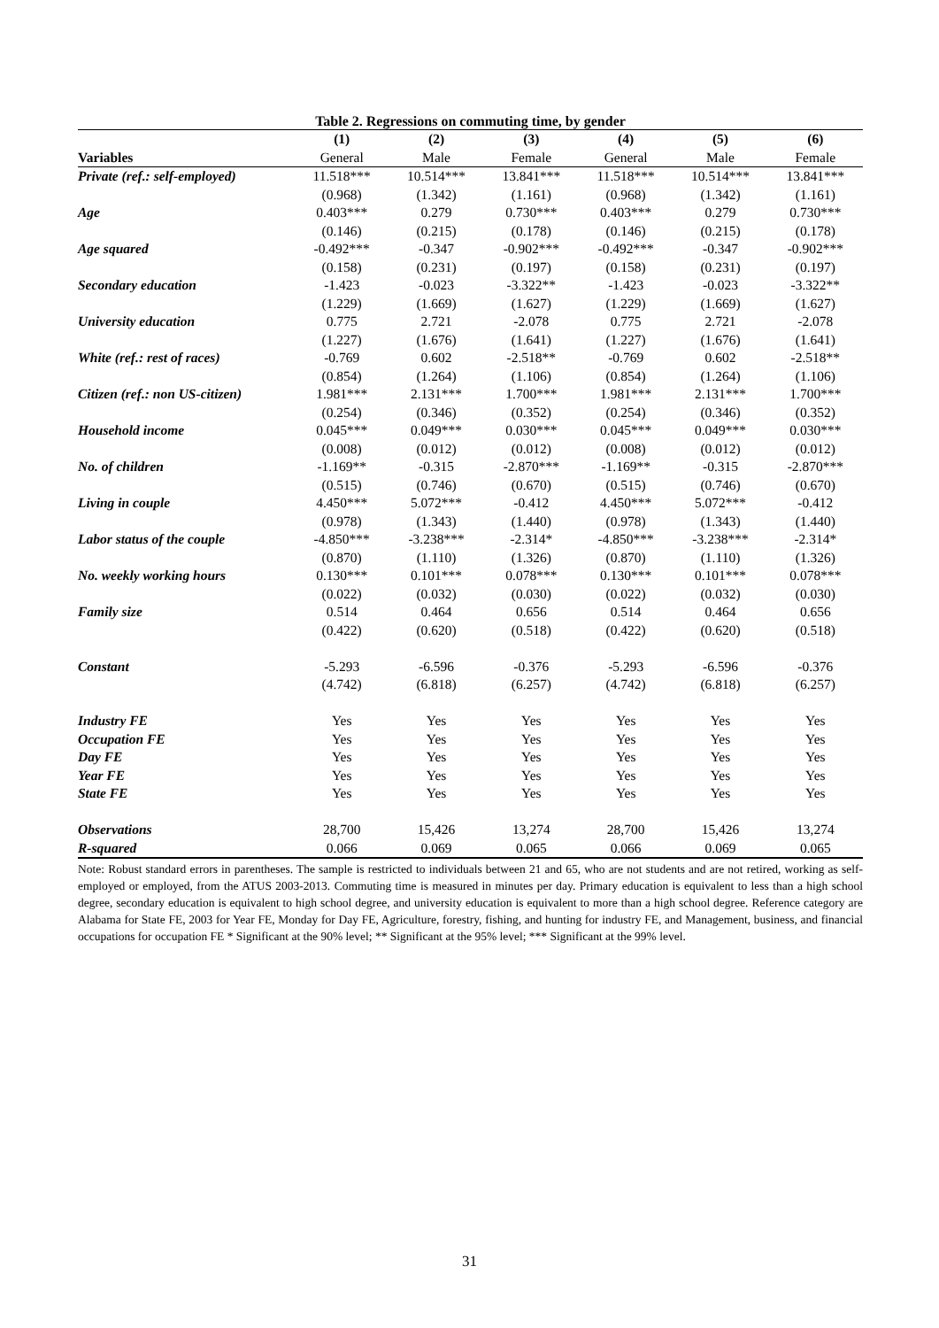Table 2. Regressions on commuting time, by gender
| | (1) | (2) | (3) | (4) | (5) | (6) |
| --- | --- | --- | --- | --- | --- | --- |
| Variables | General | Male | Female | General | Male | Female |
| Private (ref.: self-employed) | 11.518*** | 10.514*** | 13.841*** | 11.518*** | 10.514*** | 13.841*** |
| | (0.968) | (1.342) | (1.161) | (0.968) | (1.342) | (1.161) |
| Age | 0.403*** | 0.279 | 0.730*** | 0.403*** | 0.279 | 0.730*** |
| | (0.146) | (0.215) | (0.178) | (0.146) | (0.215) | (0.178) |
| Age squared | -0.492*** | -0.347 | -0.902*** | -0.492*** | -0.347 | -0.902*** |
| | (0.158) | (0.231) | (0.197) | (0.158) | (0.231) | (0.197) |
| Secondary education | -1.423 | -0.023 | -3.322** | -1.423 | -0.023 | -3.322** |
| | (1.229) | (1.669) | (1.627) | (1.229) | (1.669) | (1.627) |
| University education | 0.775 | 2.721 | -2.078 | 0.775 | 2.721 | -2.078 |
| | (1.227) | (1.676) | (1.641) | (1.227) | (1.676) | (1.641) |
| White (ref.: rest of races) | -0.769 | 0.602 | -2.518** | -0.769 | 0.602 | -2.518** |
| | (0.854) | (1.264) | (1.106) | (0.854) | (1.264) | (1.106) |
| Citizen (ref.: non US-citizen) | 1.981*** | 2.131*** | 1.700*** | 1.981*** | 2.131*** | 1.700*** |
| | (0.254) | (0.346) | (0.352) | (0.254) | (0.346) | (0.352) |
| Household income | 0.045*** | 0.049*** | 0.030*** | 0.045*** | 0.049*** | 0.030*** |
| | (0.008) | (0.012) | (0.012) | (0.008) | (0.012) | (0.012) |
| No. of children | -1.169** | -0.315 | -2.870*** | -1.169** | -0.315 | -2.870*** |
| | (0.515) | (0.746) | (0.670) | (0.515) | (0.746) | (0.670) |
| Living in couple | 4.450*** | 5.072*** | -0.412 | 4.450*** | 5.072*** | -0.412 |
| | (0.978) | (1.343) | (1.440) | (0.978) | (1.343) | (1.440) |
| Labor status of the couple | -4.850*** | -3.238*** | -2.314* | -4.850*** | -3.238*** | -2.314* |
| | (0.870) | (1.110) | (1.326) | (0.870) | (1.110) | (1.326) |
| No. weekly working hours | 0.130*** | 0.101*** | 0.078*** | 0.130*** | 0.101*** | 0.078*** |
| | (0.022) | (0.032) | (0.030) | (0.022) | (0.032) | (0.030) |
| Family size | 0.514 | 0.464 | 0.656 | 0.514 | 0.464 | 0.656 |
| | (0.422) | (0.620) | (0.518) | (0.422) | (0.620) | (0.518) |
| Constant | -5.293 | -6.596 | -0.376 | -5.293 | -6.596 | -0.376 |
| | (4.742) | (6.818) | (6.257) | (4.742) | (6.818) | (6.257) |
| Industry FE | Yes | Yes | Yes | Yes | Yes | Yes |
| Occupation FE | Yes | Yes | Yes | Yes | Yes | Yes |
| Day FE | Yes | Yes | Yes | Yes | Yes | Yes |
| Year FE | Yes | Yes | Yes | Yes | Yes | Yes |
| State FE | Yes | Yes | Yes | Yes | Yes | Yes |
| Observations | 28,700 | 15,426 | 13,274 | 28,700 | 15,426 | 13,274 |
| R-squared | 0.066 | 0.069 | 0.065 | 0.066 | 0.069 | 0.065 |
Note: Robust standard errors in parentheses. The sample is restricted to individuals between 21 and 65, who are not students and are not retired, working as self-employed or employed, from the ATUS 2003-2013. Commuting time is measured in minutes per day. Primary education is equivalent to less than a high school degree, secondary education is equivalent to high school degree, and university education is equivalent to more than a high school degree. Reference category are Alabama for State FE, 2003 for Year FE, Monday for Day FE, Agriculture, forestry, fishing, and hunting for industry FE, and Management, business, and financial occupations for occupation FE * Significant at the 90% level; ** Significant at the 95% level; *** Significant at the 99% level.
31